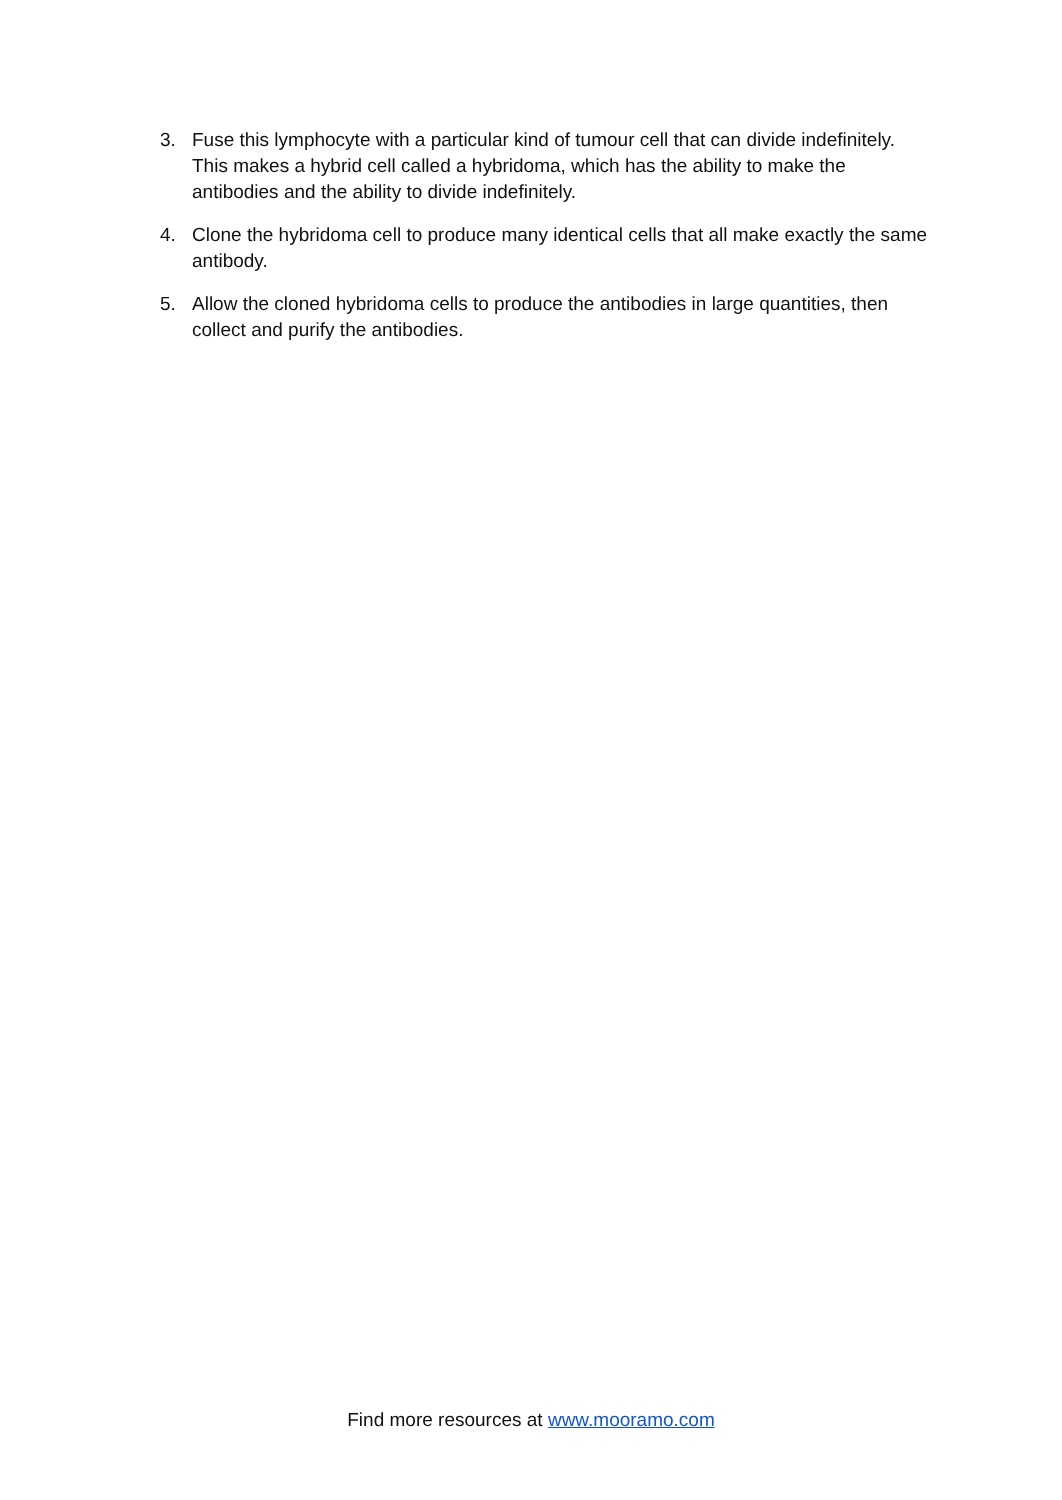3. Fuse this lymphocyte with a particular kind of tumour cell that can divide indefinitely. This makes a hybrid cell called a hybridoma, which has the ability to make the antibodies and the ability to divide indefinitely.
4. Clone the hybridoma cell to produce many identical cells that all make exactly the same antibody.
5. Allow the cloned hybridoma cells to produce the antibodies in large quantities, then collect and purify the antibodies.
Find more resources at www.mooramo.com